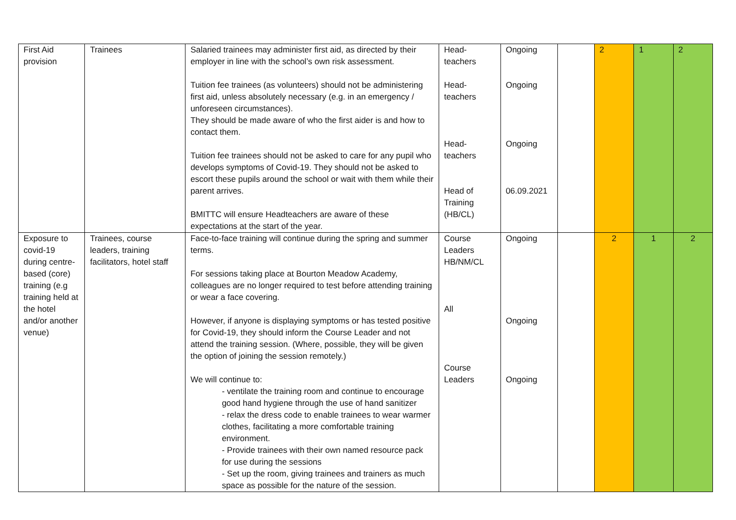| First Aid provision | Trainees | Salaried trainees may administer first aid, as directed by their employer in line with the school’s own risk assessment. Tuition fee trainees (as volunteers) should not be administering first aid, unless absolutely necessary (e.g. in an emergency / unforeseen circumstances). They should be made aware of who the first aider is and how to contact them. Tuition fee trainees should not be asked to care for any pupil who develops symptoms of Covid-19. They should not be asked to escort these pupils around the school or wait with them while their parent arrives. BMITTC will ensure Headteachers are aware of these expectations at the start of the year. | Head-teachers Head-teachers Head-teachers Head of Training (HB/CL) | Ongoing Ongoing Ongoing 06.09.2021 | | 2 | 1 | 2 |
| Exposure to covid-19 during centre-based (core) training (e.g training held at the hotel and/or another venue) | Trainees, course leaders, training facilitators, hotel staff | Face-to-face training will continue during the spring and summer terms. For sessions taking place at Bourton Meadow Academy, colleagues are no longer required to test before attending training or wear a face covering. However, if anyone is displaying symptoms or has tested positive for Covid-19, they should inform the Course Leader and not attend the training session. (Where, possible, they will be given the option of joining the session remotely.) We will continue to: - ventilate the training room and continue to encourage good hand hygiene through the use of hand sanitizer - relax the dress code to enable trainees to wear warmer clothes, facilitating a more comfortable training environment. - Provide trainees with their own named resource pack for use during the sessions - Set up the room, giving trainees and trainers as much space as possible for the nature of the session. | Course Leaders HB/NM/CL All Course Leaders | Ongoing Ongoing Ongoing | | 2 | 1 | 2 |